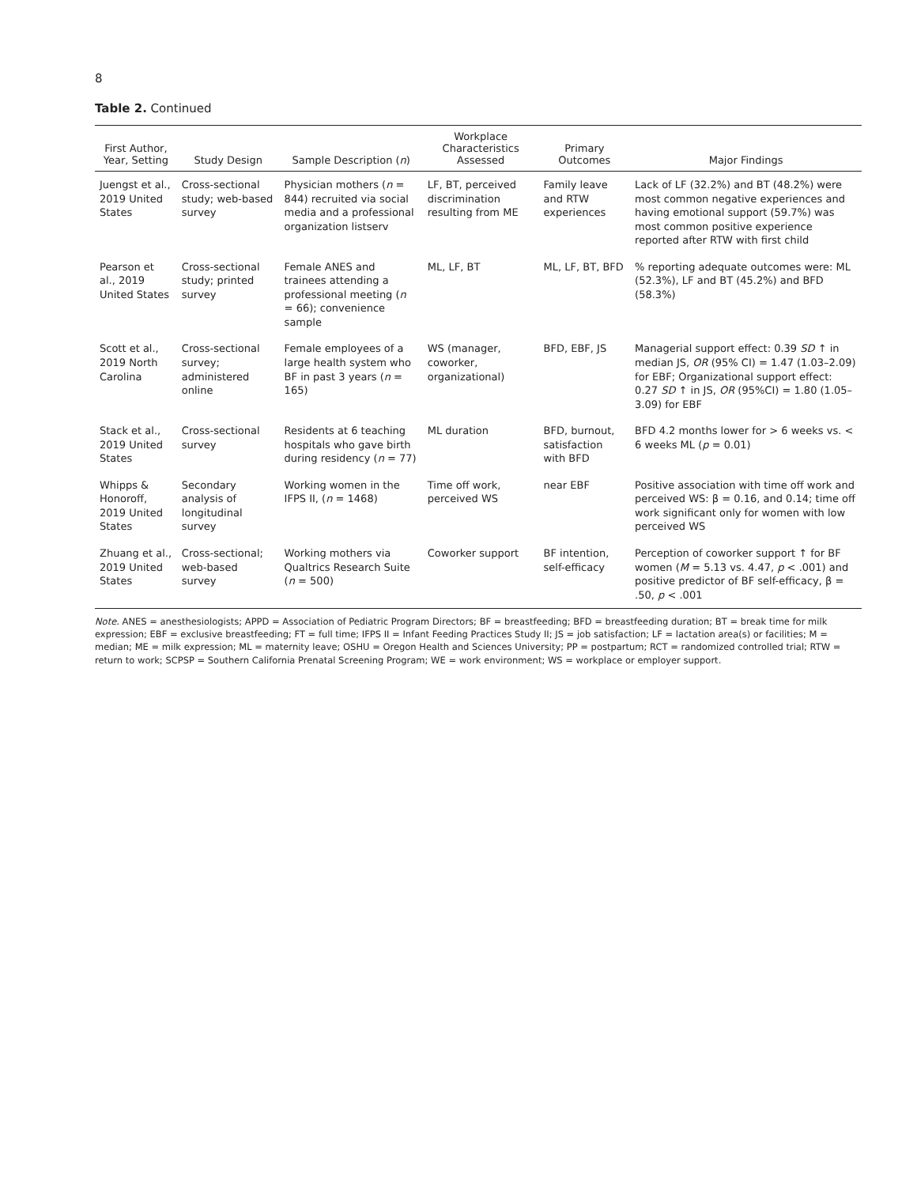8
Table 2. Continued
| First Author, Year, Setting | Study Design | Sample Description ( n ) | Workplace Characteristics Assessed | Primary Outcomes | Major Findings |
| --- | --- | --- | --- | --- | --- |
| Juengst et al., 2019 United States | Cross-sectional study; web-based survey | Physician mothers ( n = 844) recruited via social media and a professional organization listserv | LF, BT, perceived discrimination resulting from ME | Family leave and RTW experiences | Lack of LF (32.2%) and BT (48.2%) were most common negative experiences and having emotional support (59.7%) was most common positive experience reported after RTW with first child |
| Pearson et al., 2019 United States | Cross-sectional study; printed survey | Female ANES and trainees attending a professional meeting ( n = 66); convenience sample | ML, LF, BT | ML, LF, BT, BFD | % reporting adequate outcomes were: ML (52.3%), LF and BT (45.2%) and BFD (58.3%) |
| Scott et al., 2019 North Carolina | Cross-sectional survey; administered online | Female employees of a large health system who BF in past 3 years ( n = 165) | WS (manager, coworker, organizational) | BFD, EBF, JS | Managerial support effect: 0.39 SD ↑ in median JS, OR (95% CI) = 1.47 (1.03–2.09) for EBF; Organizational support effect: 0.27 SD ↑ in JS, OR (95%CI) = 1.80 (1.05–3.09) for EBF |
| Stack et al., 2019 United States | Cross-sectional survey | Residents at 6 teaching hospitals who gave birth during residency ( n = 77) | ML duration | BFD, burnout, satisfaction with BFD | BFD 4.2 months lower for > 6 weeks vs. < 6 weeks ML ( p = 0.01) |
| Whipps & Honoroff, 2019 United States | Secondary analysis of longitudinal survey | Working women in the IFPS II, ( n = 1468) | Time off work, perceived WS | near EBF | Positive association with time off work and perceived WS: β = 0.16, and 0.14; time off work significant only for women with low perceived WS |
| Zhuang et al., 2019 United States | Cross-sectional; web-based survey | Working mothers via Qualtrics Research Suite ( n = 500) | Coworker support | BF intention, self-efficacy | Perception of coworker support ↑ for BF women ( M = 5.13 vs. 4.47, p < .001) and positive predictor of BF self-efficacy, β = .50, p < .001 |
Note. ANES = anesthesiologists; APPD = Association of Pediatric Program Directors; BF = breastfeeding; BFD = breastfeeding duration; BT = break time for milk expression; EBF = exclusive breastfeeding; FT = full time; IFPS II = Infant Feeding Practices Study II; JS = job satisfaction; LF = lactation area(s) or facilities; M = median; ME = milk expression; ML = maternity leave; OSHU = Oregon Health and Sciences University; PP = postpartum; RCT = randomized controlled trial; RTW = return to work; SCPSP = Southern California Prenatal Screening Program; WE = work environment; WS = workplace or employer support.